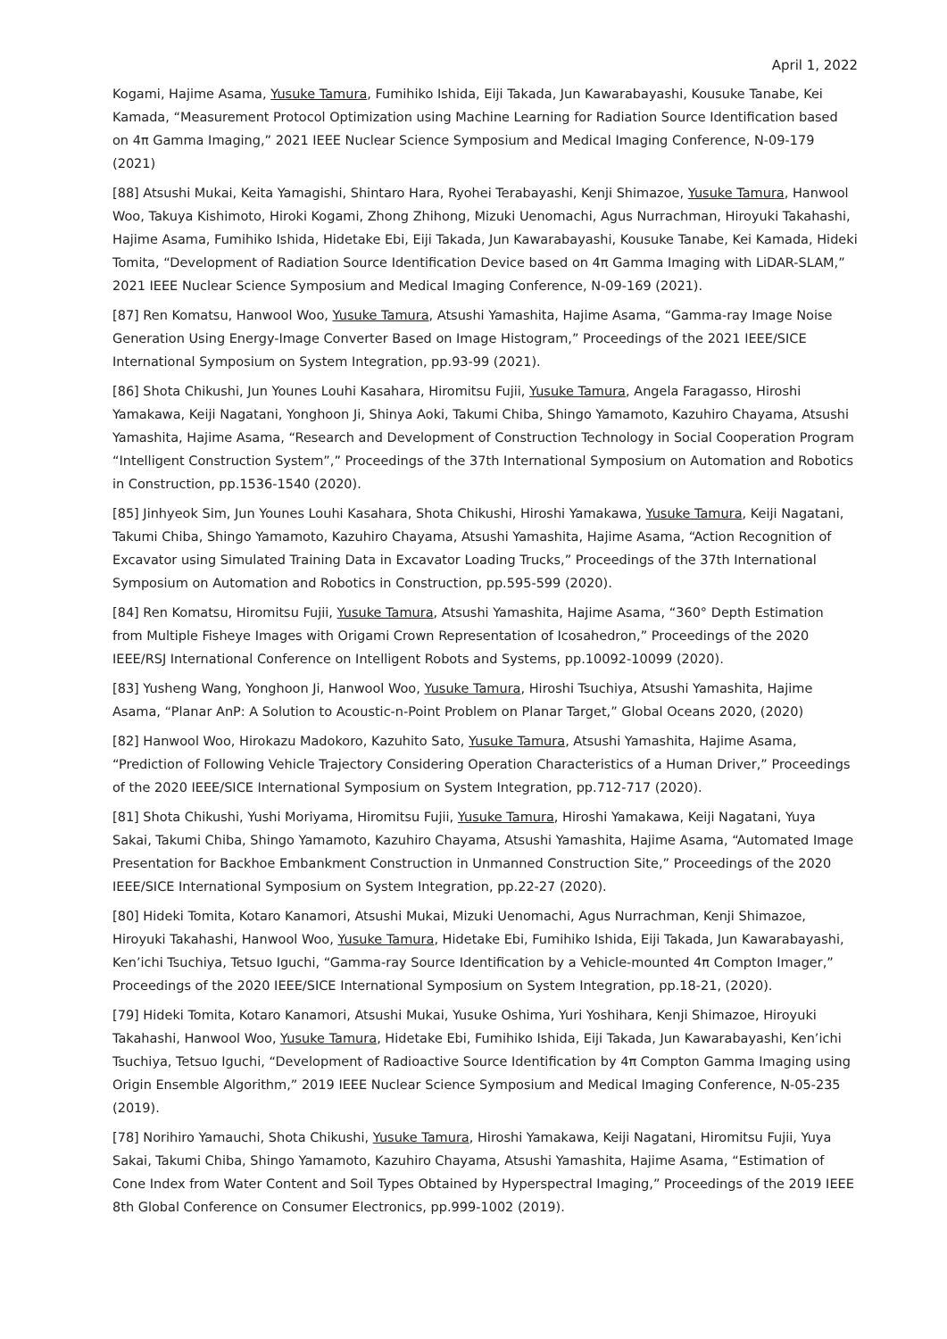April 1, 2022
Kogami, Hajime Asama, Yusuke Tamura, Fumihiko Ishida, Eiji Takada, Jun Kawarabayashi, Kousuke Tanabe, Kei Kamada, “Measurement Protocol Optimization using Machine Learning for Radiation Source Identification based on 4π Gamma Imaging,” 2021 IEEE Nuclear Science Symposium and Medical Imaging Conference, N-09-179 (2021)
[88] Atsushi Mukai, Keita Yamagishi, Shintaro Hara, Ryohei Terabayashi, Kenji Shimazoe, Yusuke Tamura, Hanwool Woo, Takuya Kishimoto, Hiroki Kogami, Zhong Zhihong, Mizuki Uenomachi, Agus Nurrachman, Hiroyuki Takahashi, Hajime Asama, Fumihiko Ishida, Hidetake Ebi, Eiji Takada, Jun Kawarabayashi, Kousuke Tanabe, Kei Kamada, Hideki Tomita, “Development of Radiation Source Identification Device based on 4π Gamma Imaging with LiDAR-SLAM,” 2021 IEEE Nuclear Science Symposium and Medical Imaging Conference, N-09-169 (2021).
[87] Ren Komatsu, Hanwool Woo, Yusuke Tamura, Atsushi Yamashita, Hajime Asama, “Gamma-ray Image Noise Generation Using Energy-Image Converter Based on Image Histogram,” Proceedings of the 2021 IEEE/SICE International Symposium on System Integration, pp.93-99 (2021).
[86] Shota Chikushi, Jun Younes Louhi Kasahara, Hiromitsu Fujii, Yusuke Tamura, Angela Faragasso, Hiroshi Yamakawa, Keiji Nagatani, Yonghoon Ji, Shinya Aoki, Takumi Chiba, Shingo Yamamoto, Kazuhiro Chayama, Atsushi Yamashita, Hajime Asama, “Research and Development of Construction Technology in Social Cooperation Program “Intelligent Construction System”,” Proceedings of the 37th International Symposium on Automation and Robotics in Construction, pp.1536-1540 (2020).
[85] Jinhyeok Sim, Jun Younes Louhi Kasahara, Shota Chikushi, Hiroshi Yamakawa, Yusuke Tamura, Keiji Nagatani, Takumi Chiba, Shingo Yamamoto, Kazuhiro Chayama, Atsushi Yamashita, Hajime Asama, “Action Recognition of Excavator using Simulated Training Data in Excavator Loading Trucks,” Proceedings of the 37th International Symposium on Automation and Robotics in Construction, pp.595-599 (2020).
[84] Ren Komatsu, Hiromitsu Fujii, Yusuke Tamura, Atsushi Yamashita, Hajime Asama, “360° Depth Estimation from Multiple Fisheye Images with Origami Crown Representation of Icosahedron,” Proceedings of the 2020 IEEE/RSJ International Conference on Intelligent Robots and Systems, pp.10092-10099 (2020).
[83] Yusheng Wang, Yonghoon Ji, Hanwool Woo, Yusuke Tamura, Hiroshi Tsuchiya, Atsushi Yamashita, Hajime Asama, “Planar AnP: A Solution to Acoustic-n-Point Problem on Planar Target,” Global Oceans 2020, (2020)
[82] Hanwool Woo, Hirokazu Madokoro, Kazuhito Sato, Yusuke Tamura, Atsushi Yamashita, Hajime Asama, “Prediction of Following Vehicle Trajectory Considering Operation Characteristics of a Human Driver,” Proceedings of the 2020 IEEE/SICE International Symposium on System Integration, pp.712-717 (2020).
[81] Shota Chikushi, Yushi Moriyama, Hiromitsu Fujii, Yusuke Tamura, Hiroshi Yamakawa, Keiji Nagatani, Yuya Sakai, Takumi Chiba, Shingo Yamamoto, Kazuhiro Chayama, Atsushi Yamashita, Hajime Asama, “Automated Image Presentation for Backhoe Embankment Construction in Unmanned Construction Site,” Proceedings of the 2020 IEEE/SICE International Symposium on System Integration, pp.22-27 (2020).
[80] Hideki Tomita, Kotaro Kanamori, Atsushi Mukai, Mizuki Uenomachi, Agus Nurrachman, Kenji Shimazoe, Hiroyuki Takahashi, Hanwool Woo, Yusuke Tamura, Hidetake Ebi, Fumihiko Ishida, Eiji Takada, Jun Kawarabayashi, Ken’ichi Tsuchiya, Tetsuo Iguchi, “Gamma-ray Source Identification by a Vehicle-mounted 4π Compton Imager,” Proceedings of the 2020 IEEE/SICE International Symposium on System Integration, pp.18-21, (2020).
[79] Hideki Tomita, Kotaro Kanamori, Atsushi Mukai, Yusuke Oshima, Yuri Yoshihara, Kenji Shimazoe, Hiroyuki Takahashi, Hanwool Woo, Yusuke Tamura, Hidetake Ebi, Fumihiko Ishida, Eiji Takada, Jun Kawarabayashi, Ken’ichi Tsuchiya, Tetsuo Iguchi, “Development of Radioactive Source Identification by 4π Compton Gamma Imaging using Origin Ensemble Algorithm,” 2019 IEEE Nuclear Science Symposium and Medical Imaging Conference, N-05-235 (2019).
[78] Norihiro Yamauchi, Shota Chikushi, Yusuke Tamura, Hiroshi Yamakawa, Keiji Nagatani, Hiromitsu Fujii, Yuya Sakai, Takumi Chiba, Shingo Yamamoto, Kazuhiro Chayama, Atsushi Yamashita, Hajime Asama, “Estimation of Cone Index from Water Content and Soil Types Obtained by Hyperspectral Imaging,” Proceedings of the 2019 IEEE 8th Global Conference on Consumer Electronics, pp.999-1002 (2019).